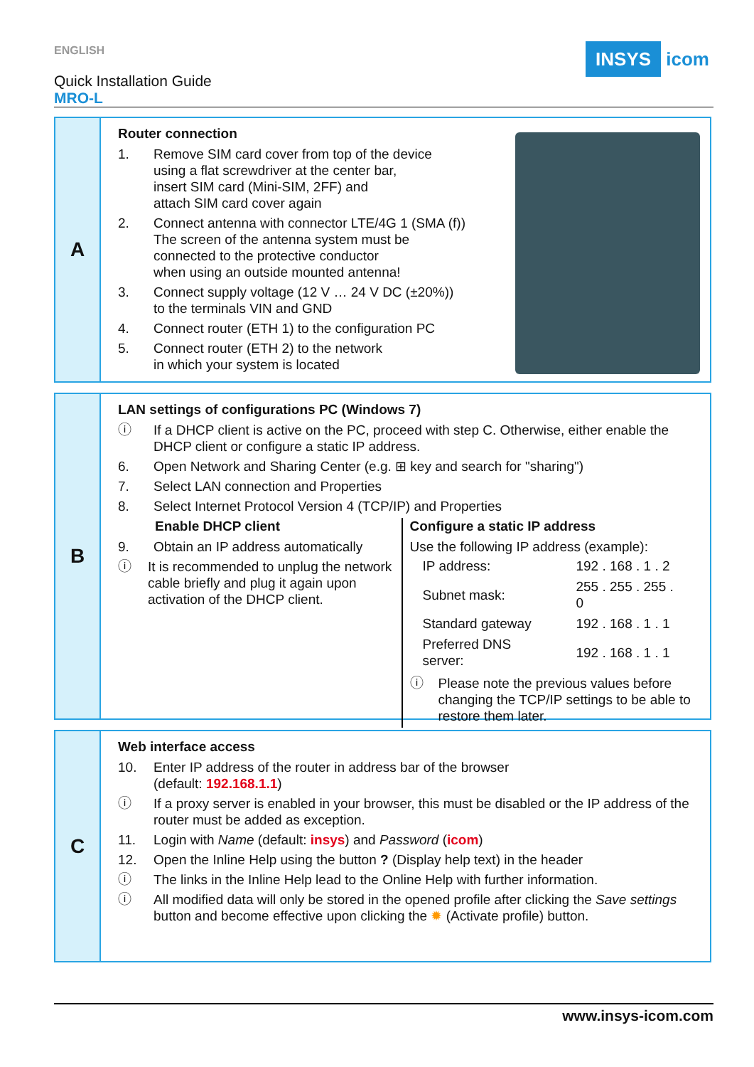ENGLISH
Quick Installation Guide
MRO-L
INSYS icom
A
Router connection
1. Remove SIM card cover from top of the device
using a flat screwdriver at the center bar,
insert SIM card (Mini-SIM, 2FF) and
attach SIM card cover again
2. Connect antenna with connector LTE/4G 1 (SMA (f))
The screen of the antenna system must be
connected to the protective conductor
when using an outside mounted antenna!
3. Connect supply voltage (12 V … 24 V DC (±20%))
to the terminals VIN and GND
4. Connect router (ETH 1) to the configuration PC
5. Connect router (ETH 2) to the network
in which your system is located
B
LAN settings of configurations PC (Windows 7)
ⓘ If a DHCP client is active on the PC, proceed with step C. Otherwise, either enable the DHCP client or configure a static IP address.
6. Open Network and Sharing Center (e.g. ⊞ key and search for "sharing")
7. Select LAN connection and Properties
8. Select Internet Protocol Version 4 (TCP/IP) and Properties
Enable DHCP client
9. Obtain an IP address automatically
ⓘ It is recommended to unplug the network cable briefly and plug it again upon activation of the DHCP client.
Configure a static IP address
Use the following IP address (example):
| IP address: | 192 . 168 . 1 . 2 |
| Subnet mask: | 255 . 255 . 255 . 0 |
| Standard gateway | 192 . 168 . 1 . 1 |
| Preferred DNS server: | 192 . 168 . 1 . 1 |
ⓘ Please note the previous values before changing the TCP/IP settings to be able to restore them later.
C
Web interface access
10. Enter IP address of the router in address bar of the browser
(default: 192.168.1.1)
ⓘ If a proxy server is enabled in your browser, this must be disabled or the IP address of the router must be added as exception.
11. Login with Name (default: insys) and Password (icom)
12. Open the Inline Help using the button ? (Display help text) in the header
ⓘ The links in the Inline Help lead to the Online Help with further information.
ⓘ All modified data will only be stored in the opened profile after clicking the Save settings button and become effective upon clicking the ✹ (Activate profile) button.
www.insys-icom.com